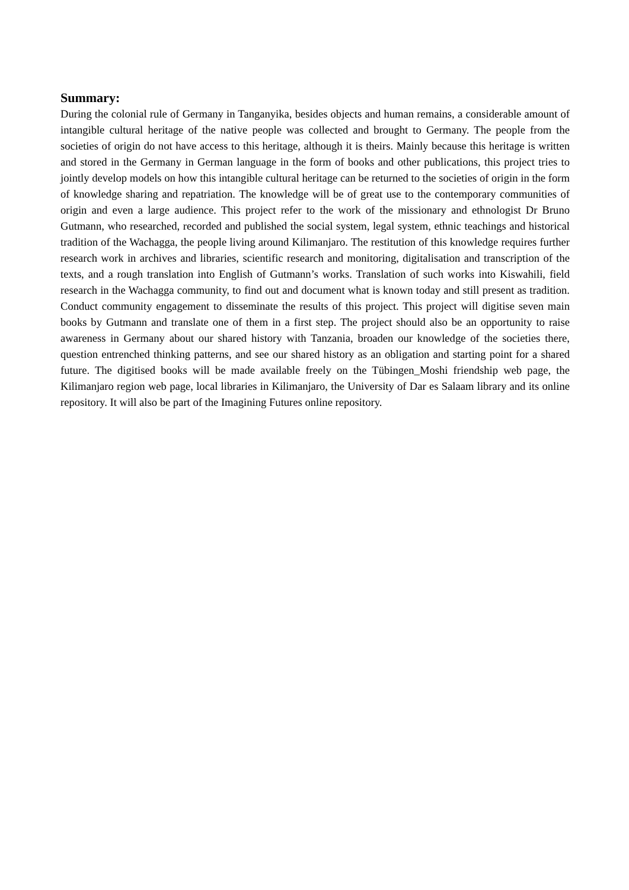Summary:
During the colonial rule of Germany in Tanganyika, besides objects and human remains, a considerable amount of intangible cultural heritage of the native people was collected and brought to Germany. The people from the societies of origin do not have access to this heritage, although it is theirs. Mainly because this heritage is written and stored in the Germany in German language in the form of books and other publications, this project tries to jointly develop models on how this intangible cultural heritage can be returned to the societies of origin in the form of knowledge sharing and repatriation. The knowledge will be of great use to the contemporary communities of origin and even a large audience. This project refer to the work of the missionary and ethnologist Dr Bruno Gutmann, who researched, recorded and published the social system, legal system, ethnic teachings and historical tradition of the Wachagga, the people living around Kilimanjaro. The restitution of this knowledge requires further research work in archives and libraries, scientific research and monitoring, digitalisation and transcription of the texts, and a rough translation into English of Gutmann’s works. Translation of such works into Kiswahili, field research in the Wachagga community, to find out and document what is known today and still present as tradition. Conduct community engagement to disseminate the results of this project. This project will digitise seven main books by Gutmann and translate one of them in a first step. The project should also be an opportunity to raise awareness in Germany about our shared history with Tanzania, broaden our knowledge of the societies there, question entrenched thinking patterns, and see our shared history as an obligation and starting point for a shared future. The digitised books will be made available freely on the Tübingen_Moshi friendship web page, the Kilimanjaro region web page, local libraries in Kilimanjaro, the University of Dar es Salaam library and its online repository. It will also be part of the Imagining Futures online repository.